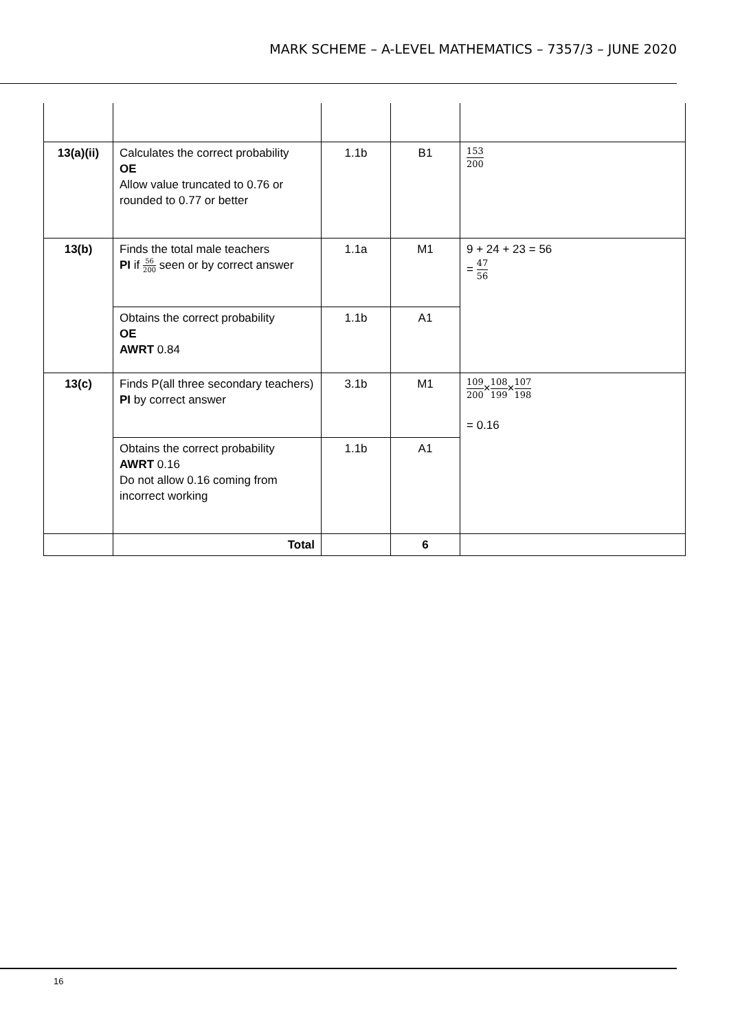MARK SCHEME – A-LEVEL MATHEMATICS – 7357/3 – JUNE 2020
| 13(a)(ii) | Calculates the correct probability OE Allow value truncated to 0.76 or rounded to 0.77 or better | 1.1b | B1 | 153 200 |
| 13(b) | Finds the total male teachers PI if 56 200 seen or by correct answer | 1.1a | M1 | 9 + 24 + 23 = 56 = 47 56 |
| | Obtains the correct probability OE AWRT 0.84 | 1.1b | A1 | |
| 13(c) | Finds P(all three secondary teachers) PI by correct answer | 3.1b | M1 | 109 200 × 108 199 × 107 198 = 0.16 |
| | Obtains the correct probability AWRT 0.16 Do not allow 0.16 coming from incorrect working | 1.1b | A1 | |
| | Total | | 6 | |
16